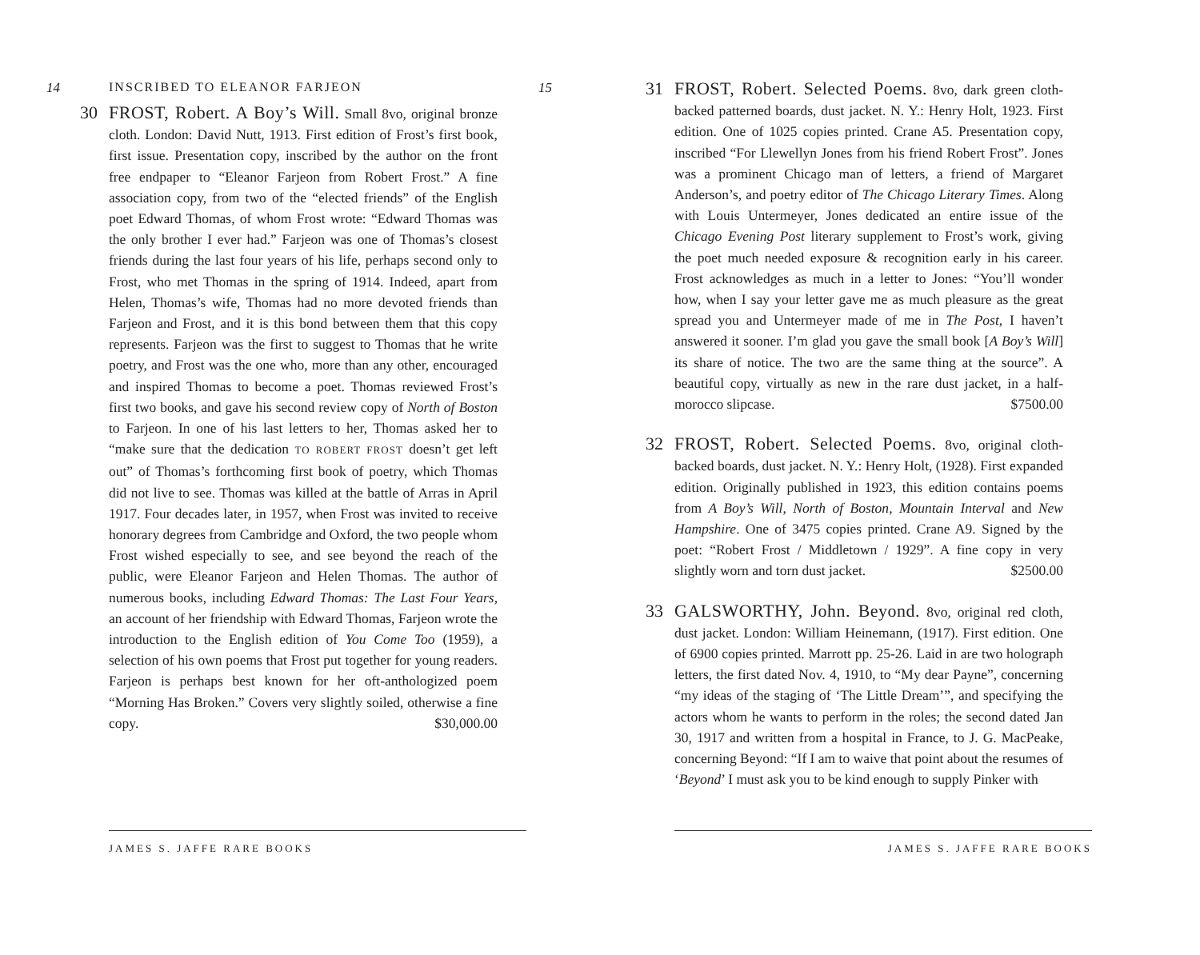14 INSCRIBED TO ELEANOR FARJEON
30 FROST, Robert. A Boy’s Will. Small 8vo, original bronze cloth. London: David Nutt, 1913. First edition of Frost’s first book, first issue. Presentation copy, inscribed by the author on the front free endpaper to “Eleanor Farjeon from Robert Frost.” A fine association copy, from two of the “elected friends” of the English poet Edward Thomas, of whom Frost wrote: “Edward Thomas was the only brother I ever had.” Farjeon was one of Thomas’s closest friends during the last four years of his life, perhaps second only to Frost, who met Thomas in the spring of 1914. Indeed, apart from Helen, Thomas’s wife, Thomas had no more devoted friends than Farjeon and Frost, and it is this bond between them that this copy represents. Farjeon was the first to suggest to Thomas that he write poetry, and Frost was the one who, more than any other, encouraged and inspired Thomas to become a poet. Thomas reviewed Frost’s first two books, and gave his second review copy of North of Boston to Farjeon. In one of his last letters to her, Thomas asked her to “make sure that the dedication TO ROBERT FROST doesn’t get left out” of Thomas’s forthcoming first book of poetry, which Thomas did not live to see. Thomas was killed at the battle of Arras in April 1917. Four decades later, in 1957, when Frost was invited to receive honorary degrees from Cambridge and Oxford, the two people whom Frost wished especially to see, and see beyond the reach of the public, were Eleanor Farjeon and Helen Thomas. The author of numerous books, including Edward Thomas: The Last Four Years, an account of her friendship with Edward Thomas, Farjeon wrote the introduction to the English edition of You Come Too (1959), a selection of his own poems that Frost put together for young readers. Farjeon is perhaps best known for her oft-anthologized poem “Morning Has Broken.” Covers very slightly soiled, otherwise a fine copy. $30,000.00
JAMES S. JAFFE RARE BOOKS
15
31 FROST, Robert. Selected Poems. 8vo, dark green cloth-backed patterned boards, dust jacket. N. Y.: Henry Holt, 1923. First edition. One of 1025 copies printed. Crane A5. Presentation copy, inscribed “For Llewellyn Jones from his friend Robert Frost”. Jones was a prominent Chicago man of letters, a friend of Margaret Anderson’s, and poetry editor of The Chicago Literary Times. Along with Louis Untermeyer, Jones dedicated an entire issue of the Chicago Evening Post literary supplement to Frost’s work, giving the poet much needed exposure & recognition early in his career. Frost acknowledges as much in a letter to Jones: “You’ll wonder how, when I say your letter gave me as much pleasure as the great spread you and Untermeyer made of me in The Post, I haven’t answered it sooner. I’m glad you gave the small book [A Boy’s Will] its share of notice. The two are the same thing at the source”. A beautiful copy, virtually as new in the rare dust jacket, in a half-morocco slipcase. $7500.00
32 FROST, Robert. Selected Poems. 8vo, original cloth-backed boards, dust jacket. N. Y.: Henry Holt, (1928). First expanded edition. Originally published in 1923, this edition contains poems from A Boy’s Will, North of Boston, Mountain Interval and New Hampshire. One of 3475 copies printed. Crane A9. Signed by the poet: “Robert Frost / Middletown / 1929”. A fine copy in very slightly worn and torn dust jacket. $2500.00
33 GALSWORTHY, John. Beyond. 8vo, original red cloth, dust jacket. London: William Heinemann, (1917). First edition. One of 6900 copies printed. Marrott pp. 25-26. Laid in are two holograph letters, the first dated Nov. 4, 1910, to “My dear Payne”, concerning “my ideas of the staging of ‘The Little Dream’”, and specifying the actors whom he wants to perform in the roles; the second dated Jan 30, 1917 and written from a hospital in France, to J. G. MacPeake, concerning Beyond: “If I am to waive that point about the resumes of ‘Beyond’ I must ask you to be kind enough to supply Pinker with
JAMES S. JAFFE RARE BOOKS